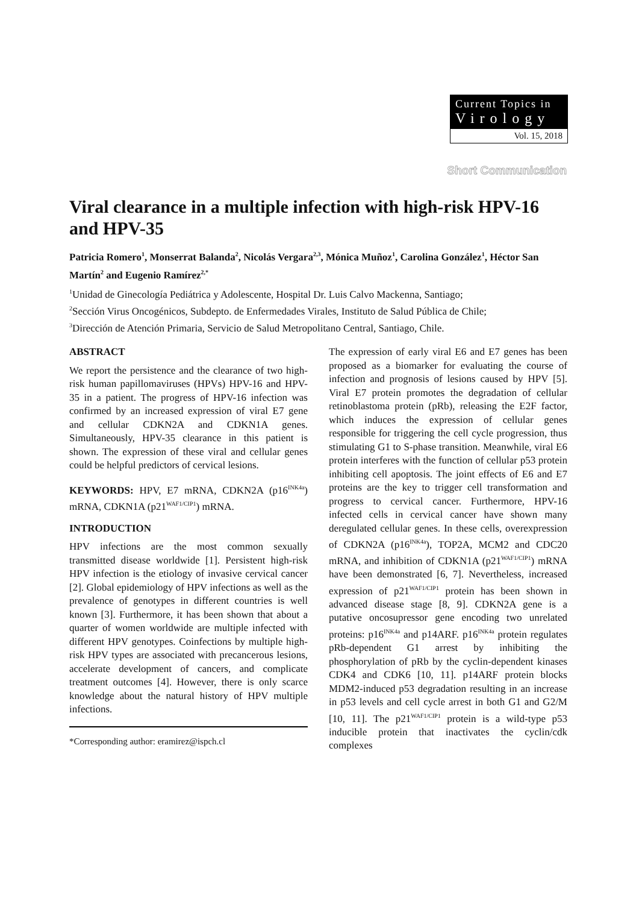Current Topics in
Virology
Vol. 15, 2018
Short Communication
Viral clearance in a multiple infection with high-risk HPV-16 and HPV-35
Patricia Romero<sup>1</sup>, Monserrat Balanda<sup>2</sup>, Nicolás Vergara<sup>2,3</sup>, Mónica Muñoz<sup>1</sup>, Carolina González<sup>1</sup>, Héctor San Martín<sup>2</sup> and Eugenio Ramírez<sup>2,*</sup>
<sup>1</sup> Unidad de Ginecología Pediátrica y Adolescente, Hospital Dr. Luis Calvo Mackenna, Santiago;
<sup>2</sup> Sección Virus Oncogénicos, Subdepto. de Enfermedades Virales, Instituto de Salud Pública de Chile;
<sup>3</sup> Dirección de Atención Primaria, Servicio de Salud Metropolitano Central, Santiago, Chile.
ABSTRACT
We report the persistence and the clearance of two high-risk human papillomaviruses (HPVs) HPV-16 and HPV-35 in a patient. The progress of HPV-16 infection was confirmed by an increased expression of viral E7 gene and cellular CDKN2A and CDKN1A genes. Simultaneously, HPV-35 clearance in this patient is shown. The expression of these viral and cellular genes could be helpful predictors of cervical lesions.
KEYWORDS: HPV, E7 mRNA, CDKN2A (p16<sup>INK4a</sup>) mRNA, CDKN1A (p21<sup>WAF1/CIP1</sup>) mRNA.
INTRODUCTION
HPV infections are the most common sexually transmitted disease worldwide [1]. Persistent high-risk HPV infection is the etiology of invasive cervical cancer [2]. Global epidemiology of HPV infections as well as the prevalence of genotypes in different countries is well known [3]. Furthermore, it has been shown that about a quarter of women worldwide are multiple infected with different HPV genotypes. Coinfections by multiple high-risk HPV types are associated with precancerous lesions, accelerate development of cancers, and complicate treatment outcomes [4]. However, there is only scarce knowledge about the natural history of HPV multiple infections.
*Corresponding author: eramirez@ispch.cl
The expression of early viral E6 and E7 genes has been proposed as a biomarker for evaluating the course of infection and prognosis of lesions caused by HPV [5]. Viral E7 protein promotes the degradation of cellular retinoblastoma protein (pRb), releasing the E2F factor, which induces the expression of cellular genes responsible for triggering the cell cycle progression, thus stimulating G1 to S-phase transition. Meanwhile, viral E6 protein interferes with the function of cellular p53 protein inhibiting cell apoptosis. The joint effects of E6 and E7 proteins are the key to trigger cell transformation and progress to cervical cancer. Furthermore, HPV-16 infected cells in cervical cancer have shown many deregulated cellular genes. In these cells, overexpression of CDKN2A (p16<sup>INK4a</sup>), TOP2A, MCM2 and CDC20 mRNA, and inhibition of CDKN1A (p21<sup>WAF1/CIP1</sup>) mRNA have been demonstrated [6, 7]. Nevertheless, increased expression of p21<sup>WAF1/CIP1</sup> protein has been shown in advanced disease stage [8, 9]. CDKN2A gene is a putative oncosupressor gene encoding two unrelated proteins: p16<sup>INK4a</sup> and p14ARF. p16<sup>INK4a</sup> protein regulates pRb-dependent G1 arrest by inhibiting the phosphorylation of pRb by the cyclin-dependent kinases CDK4 and CDK6 [10, 11]. p14ARF protein blocks MDM2-induced p53 degradation resulting in an increase in p53 levels and cell cycle arrest in both G1 and G2/M [10, 11]. The p21<sup>WAF1/CIP1</sup> protein is a wild-type p53 inducible protein that inactivates the cyclin/cdk complexes